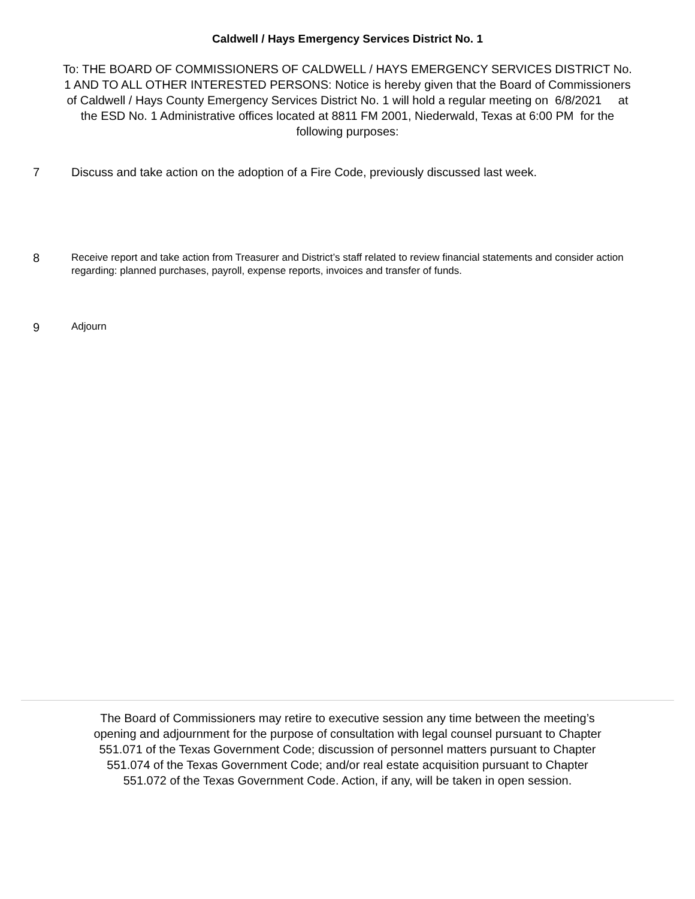Caldwell / Hays Emergency Services District No. 1
To: THE BOARD OF COMMISSIONERS OF CALDWELL / HAYS EMERGENCY SERVICES DISTRICT No. 1 AND TO ALL OTHER INTERESTED PERSONS: Notice is hereby given that the Board of Commissioners of Caldwell / Hays County Emergency Services District No. 1 will hold a regular meeting on 6/8/2021 at the ESD No. 1 Administrative offices located at 8811 FM 2001, Niederwald, Texas at 6:00 PM for the following purposes:
7 Discuss and take action on the adoption of a Fire Code, previously discussed last week.
8 Receive report and take action from Treasurer and District’s staff related to review financial statements and consider action regarding: planned purchases, payroll, expense reports, invoices and transfer of funds.
9 Adjourn
The Board of Commissioners may retire to executive session any time between the meeting’s opening and adjournment for the purpose of consultation with legal counsel pursuant to Chapter 551.071 of the Texas Government Code; discussion of personnel matters pursuant to Chapter 551.074 of the Texas Government Code; and/or real estate acquisition pursuant to Chapter 551.072 of the Texas Government Code. Action, if any, will be taken in open session.